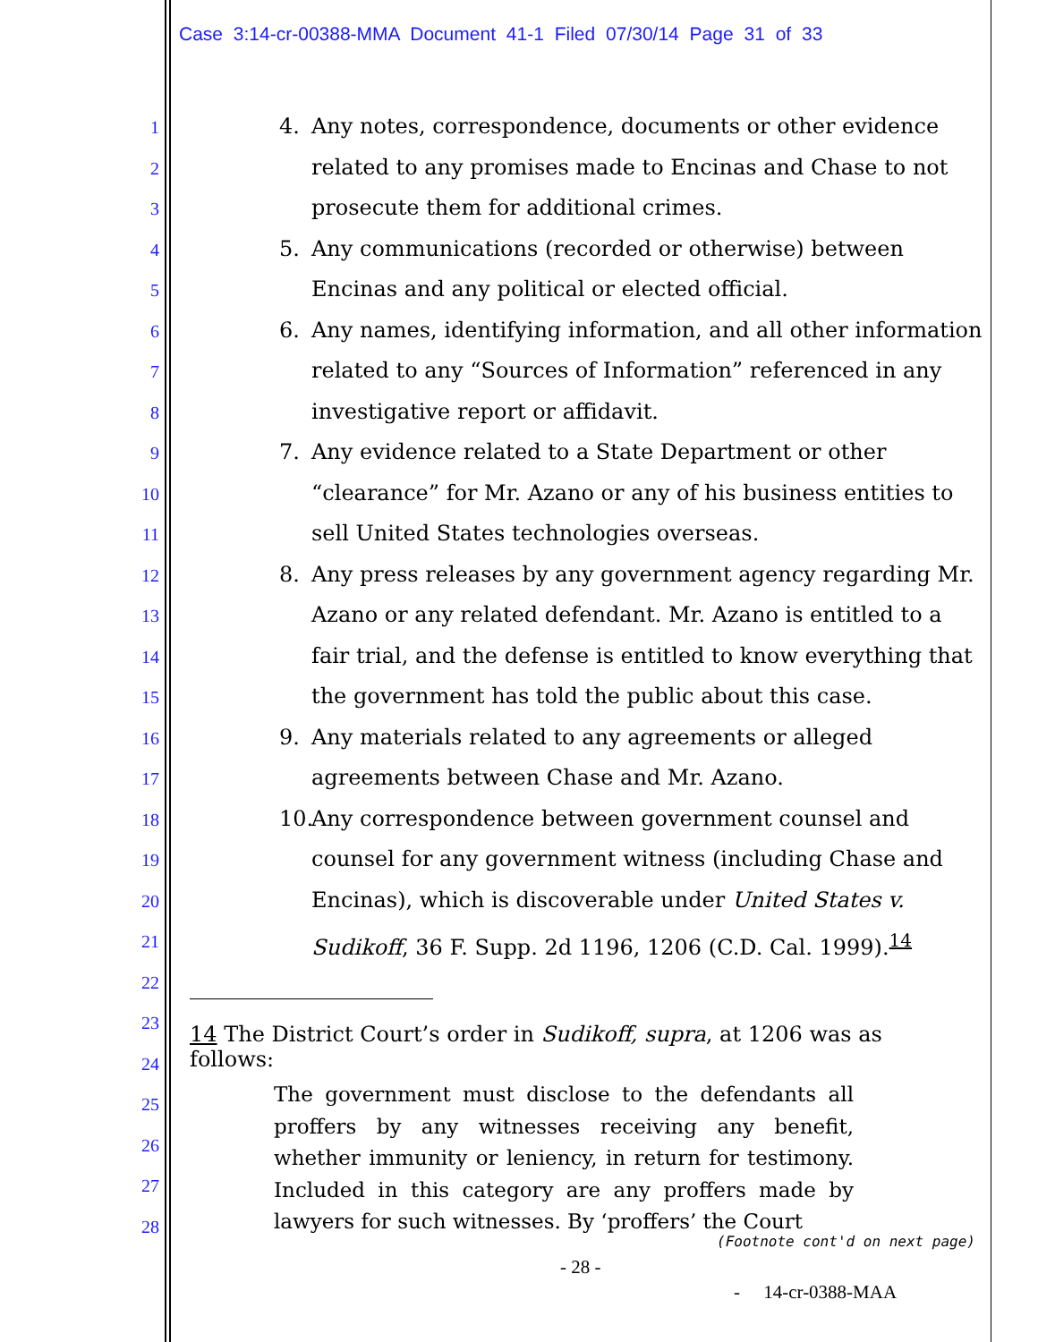Case 3:14-cr-00388-MMA Document 41-1 Filed 07/30/14 Page 31 of 33
1
2
3
4
5
6
7
8
9
10
11
12
13
14
15
16
17
18
19
20
21
22
23
24
25
26
27
28
4. Any notes, correspondence, documents or other evidence related to any promises made to Encinas and Chase to not prosecute them for additional crimes.
5. Any communications (recorded or otherwise) between Encinas and any political or elected official.
6. Any names, identifying information, and all other information related to any “Sources of Information” referenced in any investigative report or affidavit.
7. Any evidence related to a State Department or other “clearance” for Mr. Azano or any of his business entities to sell United States technologies overseas.
8. Any press releases by any government agency regarding Mr. Azano or any related defendant. Mr. Azano is entitled to a fair trial, and the defense is entitled to know everything that the government has told the public about this case.
9. Any materials related to any agreements or alleged agreements between Chase and Mr. Azano.
10. Any correspondence between government counsel and counsel for any government witness (including Chase and Encinas), which is discoverable under United States v. Sudikoff, 36 F. Supp. 2d 1196, 1206 (C.D. Cal. 1999).<sup>14</sup>
14 The District Court’s order in Sudikoff, supra, at 1206 was as follows:
The government must disclose to the defendants all proffers by any witnesses receiving any benefit, whether immunity or leniency, in return for testimony. Included in this category are any proffers made by lawyers for such witnesses. By ‘proffers’ the Court
(Footnote cont'd on next page)
- 28 -
- 14-cr-0388-MAA